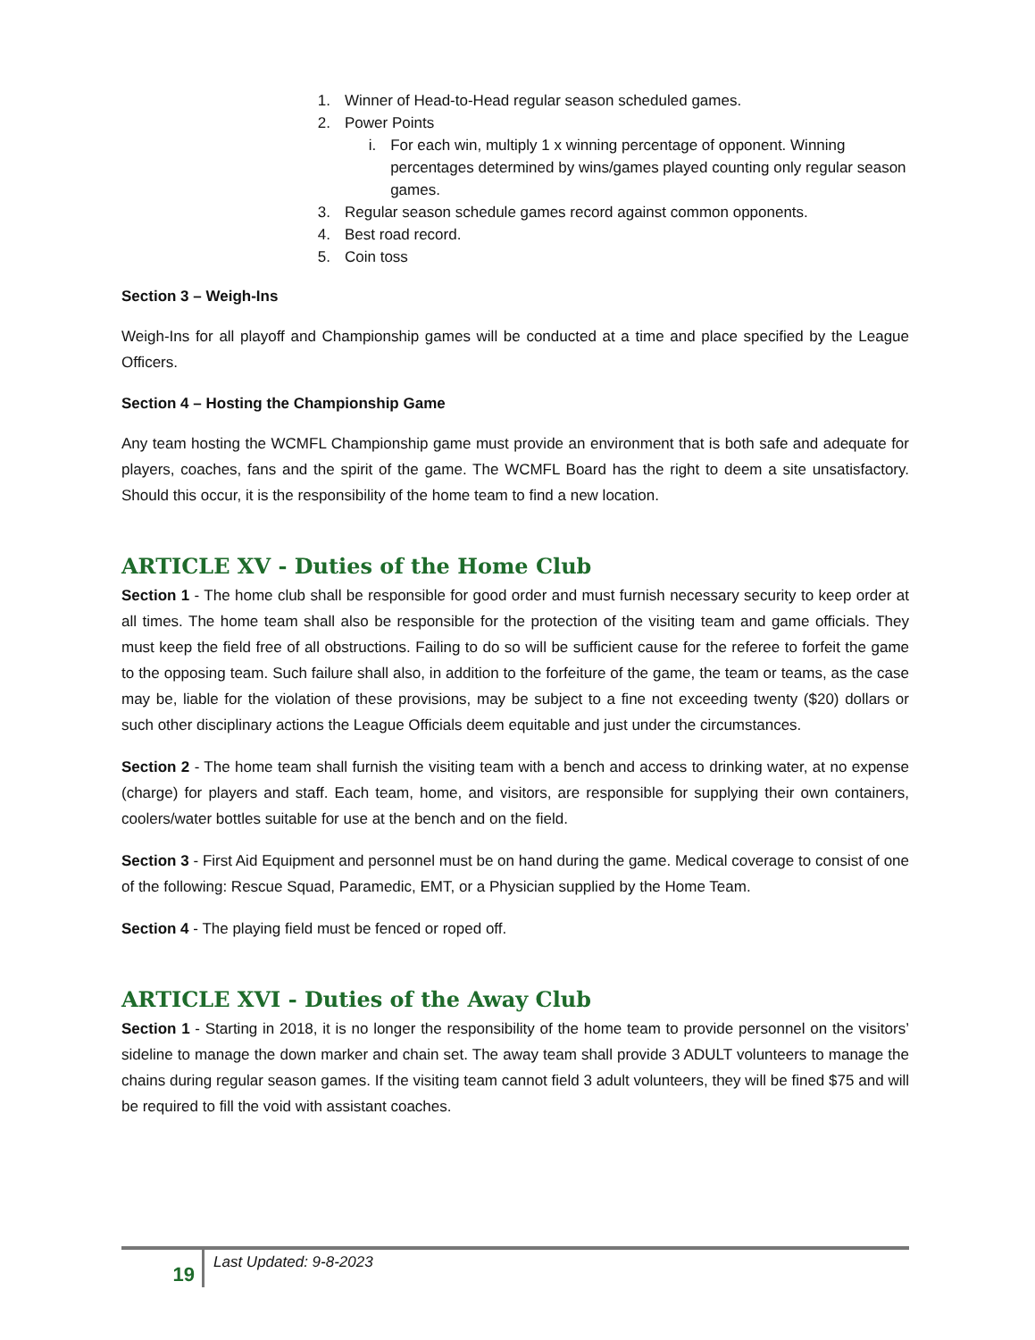1. Winner of Head-to-Head regular season scheduled games.
2. Power Points
i. For each win, multiply 1 x winning percentage of opponent. Winning percentages determined by wins/games played counting only regular season games.
3. Regular season schedule games record against common opponents.
4. Best road record.
5. Coin toss
Section 3 – Weigh-Ins
Weigh-Ins for all playoff and Championship games will be conducted at a time and place specified by the League Officers.
Section 4 – Hosting the Championship Game
Any team hosting the WCMFL Championship game must provide an environment that is both safe and adequate for players, coaches, fans and the spirit of the game. The WCMFL Board has the right to deem a site unsatisfactory. Should this occur, it is the responsibility of the home team to find a new location.
ARTICLE XV - Duties of the Home Club
Section 1 - The home club shall be responsible for good order and must furnish necessary security to keep order at all times. The home team shall also be responsible for the protection of the visiting team and game officials. They must keep the field free of all obstructions. Failing to do so will be sufficient cause for the referee to forfeit the game to the opposing team. Such failure shall also, in addition to the forfeiture of the game, the team or teams, as the case may be, liable for the violation of these provisions, may be subject to a fine not exceeding twenty ($20) dollars or such other disciplinary actions the League Officials deem equitable and just under the circumstances.
Section 2 - The home team shall furnish the visiting team with a bench and access to drinking water, at no expense (charge) for players and staff. Each team, home, and visitors, are responsible for supplying their own containers, coolers/water bottles suitable for use at the bench and on the field.
Section 3 - First Aid Equipment and personnel must be on hand during the game. Medical coverage to consist of one of the following: Rescue Squad, Paramedic, EMT, or a Physician supplied by the Home Team.
Section 4 - The playing field must be fenced or roped off.
ARTICLE XVI - Duties of the Away Club
Section 1 - Starting in 2018, it is no longer the responsibility of the home team to provide personnel on the visitors’ sideline to manage the down marker and chain set. The away team shall provide 3 ADULT volunteers to manage the chains during regular season games. If the visiting team cannot field 3 adult volunteers, they will be fined $75 and will be required to fill the void with assistant coaches.
19 Last Updated: 9-8-2023